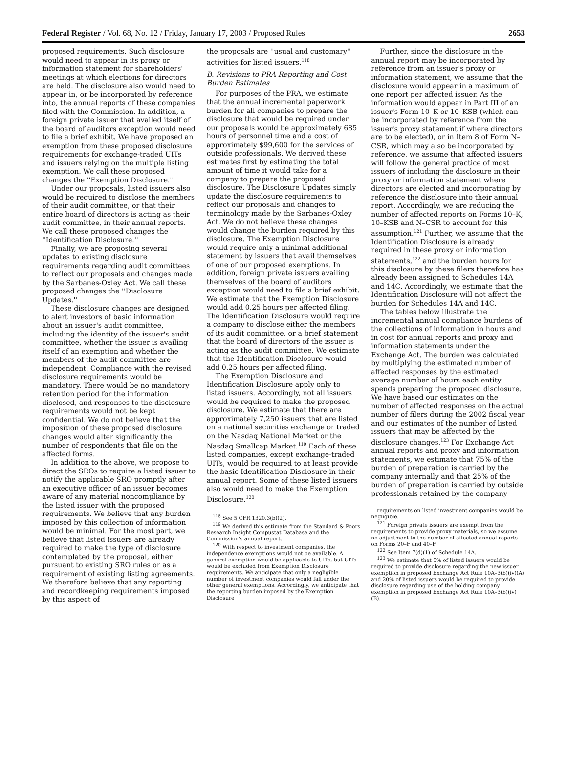Federal Register / Vol. 68, No. 12 / Friday, January 17, 2003 / Proposed Rules 2653
proposed requirements. Such disclosure would need to appear in its proxy or information statement for shareholders' meetings at which elections for directors are held. The disclosure also would need to appear in, or be incorporated by reference into, the annual reports of these companies filed with the Commission. In addition, a foreign private issuer that availed itself of the board of auditors exception would need to file a brief exhibit. We have proposed an exemption from these proposed disclosure requirements for exchange-traded UITs and issuers relying on the multiple listing exemption. We call these proposed changes the ''Exemption Disclosure.''
Under our proposals, listed issuers also would be required to disclose the members of their audit committee, or that their entire board of directors is acting as their audit committee, in their annual reports. We call these proposed changes the ''Identification Disclosure.''
Finally, we are proposing several updates to existing disclosure requirements regarding audit committees to reflect our proposals and changes made by the Sarbanes-Oxley Act. We call these proposed changes the ''Disclosure Updates.''
These disclosure changes are designed to alert investors of basic information about an issuer's audit committee, including the identity of the issuer's audit committee, whether the issuer is availing itself of an exemption and whether the members of the audit committee are independent. Compliance with the revised disclosure requirements would be mandatory. There would be no mandatory retention period for the information disclosed, and responses to the disclosure requirements would not be kept confidential. We do not believe that the imposition of these proposed disclosure changes would alter significantly the number of respondents that file on the affected forms.
In addition to the above, we propose to direct the SROs to require a listed issuer to notify the applicable SRO promptly after an executive officer of an issuer becomes aware of any material noncompliance by the listed issuer with the proposed requirements. We believe that any burden imposed by this collection of information would be minimal. For the most part, we believe that listed issuers are already required to make the type of disclosure contemplated by the proposal, either pursuant to existing SRO rules or as a requirement of existing listing agreements. We therefore believe that any reporting and recordkeeping requirements imposed by this aspect of
the proposals are ''usual and customary'' activities for listed issuers.<sup>118</sup>
B. Revisions to PRA Reporting and Cost Burden Estimates
For purposes of the PRA, we estimate that the annual incremental paperwork burden for all companies to prepare the disclosure that would be required under our proposals would be approximately 685 hours of personnel time and a cost of approximately $99,600 for the services of outside professionals. We derived these estimates first by estimating the total amount of time it would take for a company to prepare the proposed disclosure. The Disclosure Updates simply update the disclosure requirements to reflect our proposals and changes to terminology made by the Sarbanes-Oxley Act. We do not believe these changes would change the burden required by this disclosure. The Exemption Disclosure would require only a minimal additional statement by issuers that avail themselves of one of our proposed exemptions. In addition, foreign private issuers availing themselves of the board of auditors exception would need to file a brief exhibit. We estimate that the Exemption Disclosure would add 0.25 hours per affected filing. The Identification Disclosure would require a company to disclose either the members of its audit committee, or a brief statement that the board of directors of the issuer is acting as the audit committee. We estimate that the Identification Disclosure would add 0.25 hours per affected filing.
The Exemption Disclosure and Identification Disclosure apply only to listed issuers. Accordingly, not all issuers would be required to make the proposed disclosure. We estimate that there are approximately 7,250 issuers that are listed on a national securities exchange or traded on the Nasdaq National Market or the Nasdaq Smallcap Market.<sup>119</sup> Each of these listed companies, except exchange-traded UITs, would be required to at least provide the basic Identification Disclosure in their annual report. Some of these listed issuers also would need to make the Exemption Disclosure.<sup>120</sup>
<sup>118</sup> See 5 CFR 1320.3(b)(2).
<sup>119</sup> We derived this estimate from the Standard & Poors Research Insight Compustat Database and the Commission's annual report.
<sup>120</sup> With respect to investment companies, the independence exemptions would not be available. A general exemption would be applicable to UITs, but UITs would be excluded from Exemption Disclosure requirements. We anticipate that only a negligible number of investment companies would fall under the other general exemptions. Accordingly, we anticipate that the reporting burden imposed by the Exemption Disclosure
Further, since the disclosure in the annual report may be incorporated by reference from an issuer's proxy or information statement, we assume that the disclosure would appear in a maximum of one report per affected issuer. As the information would appear in Part III of an issuer's Form 10–K or 10–KSB (which can be incorporated by reference from the issuer's proxy statement if where directors are to be elected), or in Item 8 of Form N–CSR, which may also be incorporated by reference, we assume that affected issuers will follow the general practice of most issuers of including the disclosure in their proxy or information statement where directors are elected and incorporating by reference the disclosure into their annual report. Accordingly, we are reducing the number of affected reports on Forms 10–K, 10–KSB and N–CSR to account for this assumption.<sup>121</sup> Further, we assume that the Identification Disclosure is already required in these proxy or information statements,<sup>122</sup> and the burden hours for this disclosure by these filers therefore has already been assigned to Schedules 14A and 14C. Accordingly, we estimate that the Identification Disclosure will not affect the burden for Schedules 14A and 14C.
The tables below illustrate the incremental annual compliance burdens of the collections of information in hours and in cost for annual reports and proxy and information statements under the Exchange Act. The burden was calculated by multiplying the estimated number of affected responses by the estimated average number of hours each entity spends preparing the proposed disclosure. We have based our estimates on the number of affected responses on the actual number of filers during the 2002 fiscal year and our estimates of the number of listed issuers that may be affected by the disclosure changes.<sup>123</sup> For Exchange Act annual reports and proxy and information statements, we estimate that 75% of the burden of preparation is carried by the company internally and that 25% of the burden of preparation is carried by outside professionals retained by the company
requirements on listed investment companies would be negligible.
<sup>121</sup> Foreign private issuers are exempt from the requirements to provide proxy materials, so we assume no adjustment to the number of affected annual reports on Forms 20–F and 40–F.
<sup>122</sup> See Item 7(d)(1) of Schedule 14A.
<sup>123</sup> We estimate that 5% of listed issuers would be required to provide disclosure regarding the new issuer exemption in proposed Exchange Act Rule 10A–3(b)(iv)(A) and 20% of listed issuers would be required to provide disclosure regarding use of the holding company exemption in proposed Exchange Act Rule 10A–3(b)(iv)(B).